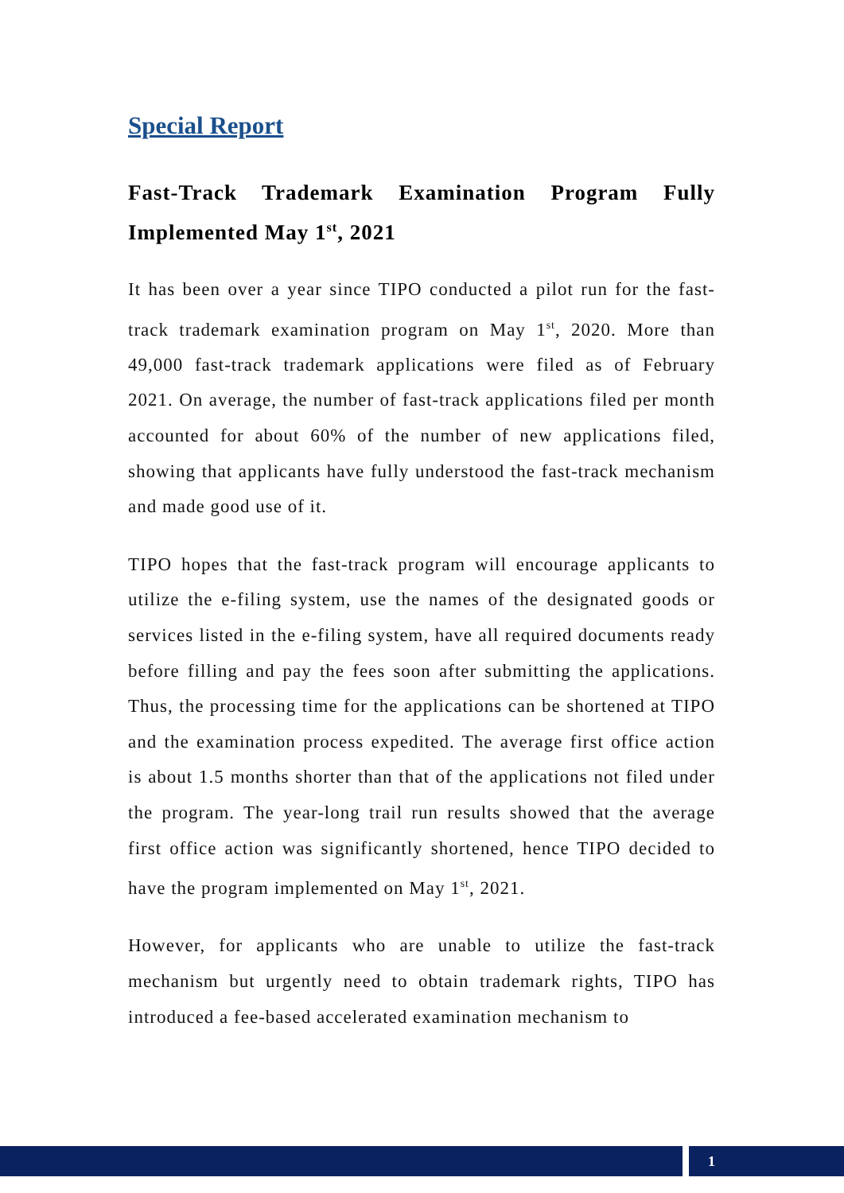Special Report
Fast-Track Trademark Examination Program Fully Implemented May 1<sup>st</sup>, 2021
It has been over a year since TIPO conducted a pilot run for the fast-track trademark examination program on May 1<sup>st</sup>, 2020. More than 49,000 fast-track trademark applications were filed as of February 2021. On average, the number of fast-track applications filed per month accounted for about 60% of the number of new applications filed, showing that applicants have fully understood the fast-track mechanism and made good use of it.
TIPO hopes that the fast-track program will encourage applicants to utilize the e-filing system, use the names of the designated goods or services listed in the e-filing system, have all required documents ready before filling and pay the fees soon after submitting the applications. Thus, the processing time for the applications can be shortened at TIPO and the examination process expedited. The average first office action is about 1.5 months shorter than that of the applications not filed under the program. The year-long trail run results showed that the average first office action was significantly shortened, hence TIPO decided to have the program implemented on May 1<sup>st</sup>, 2021.
However, for applicants who are unable to utilize the fast-track mechanism but urgently need to obtain trademark rights, TIPO has introduced a fee-based accelerated examination mechanism to
1